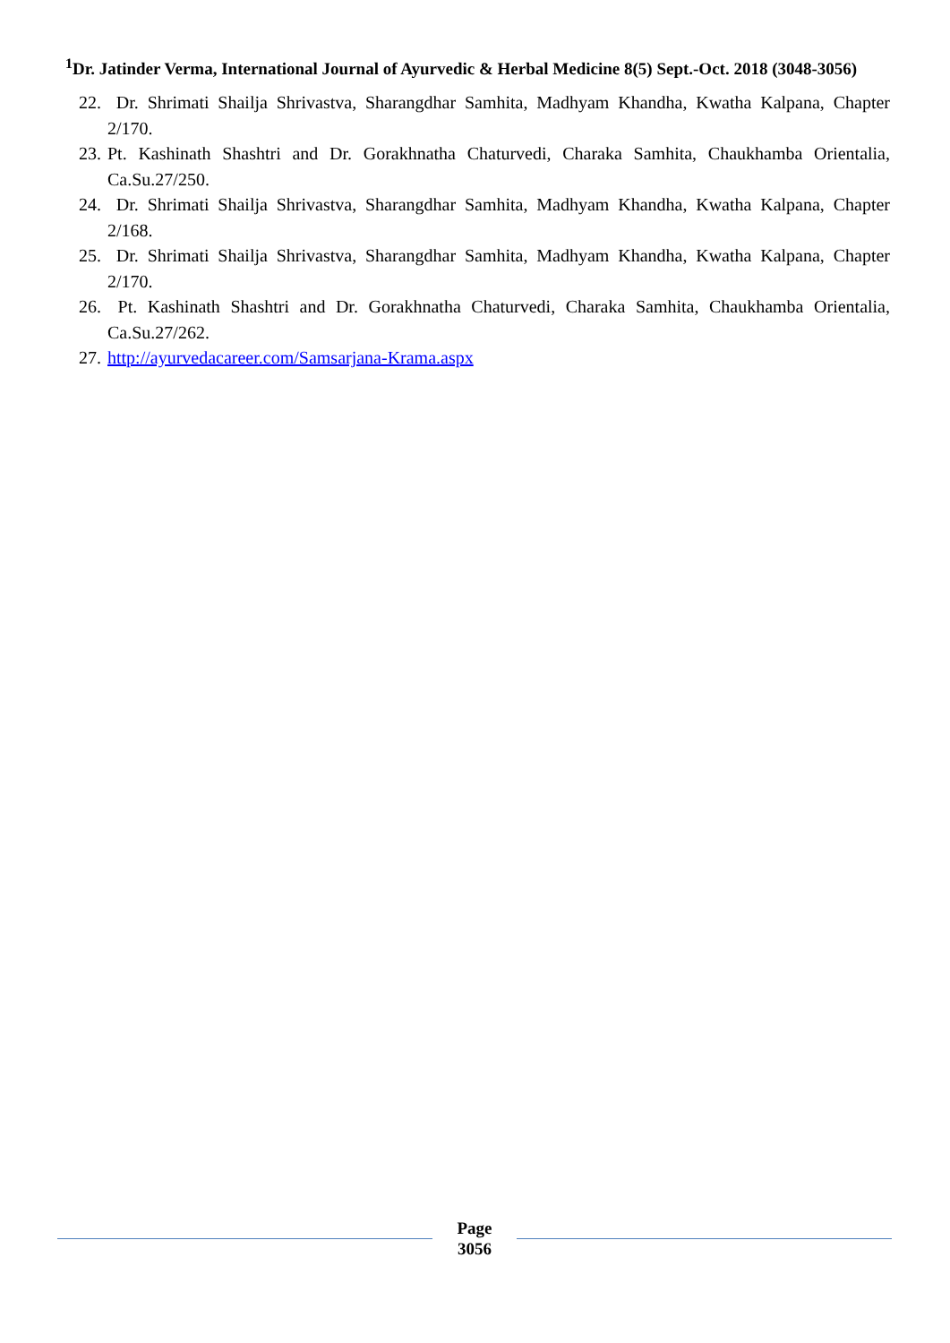<sup>1</sup> Dr. Jatinder Verma, International Journal of Ayurvedic & Herbal Medicine 8(5) Sept.-Oct. 2018 (3048-3056)
22. Dr. Shrimati Shailja Shrivastva, Sharangdhar Samhita, Madhyam Khandha, Kwatha Kalpana, Chapter 2/170.
23. Pt. Kashinath Shashtri and Dr. Gorakhnatha Chaturvedi, Charaka Samhita, Chaukhamba Orientalia, Ca.Su.27/250.
24. Dr. Shrimati Shailja Shrivastva, Sharangdhar Samhita, Madhyam Khandha, Kwatha Kalpana, Chapter 2/168.
25. Dr. Shrimati Shailja Shrivastva, Sharangdhar Samhita, Madhyam Khandha, Kwatha Kalpana, Chapter 2/170.
26. Pt. Kashinath Shashtri and Dr. Gorakhnatha Chaturvedi, Charaka Samhita, Chaukhamba Orientalia, Ca.Su.27/262.
27. http://ayurvedacareer.com/Samsarjana-Krama.aspx
Page
3056